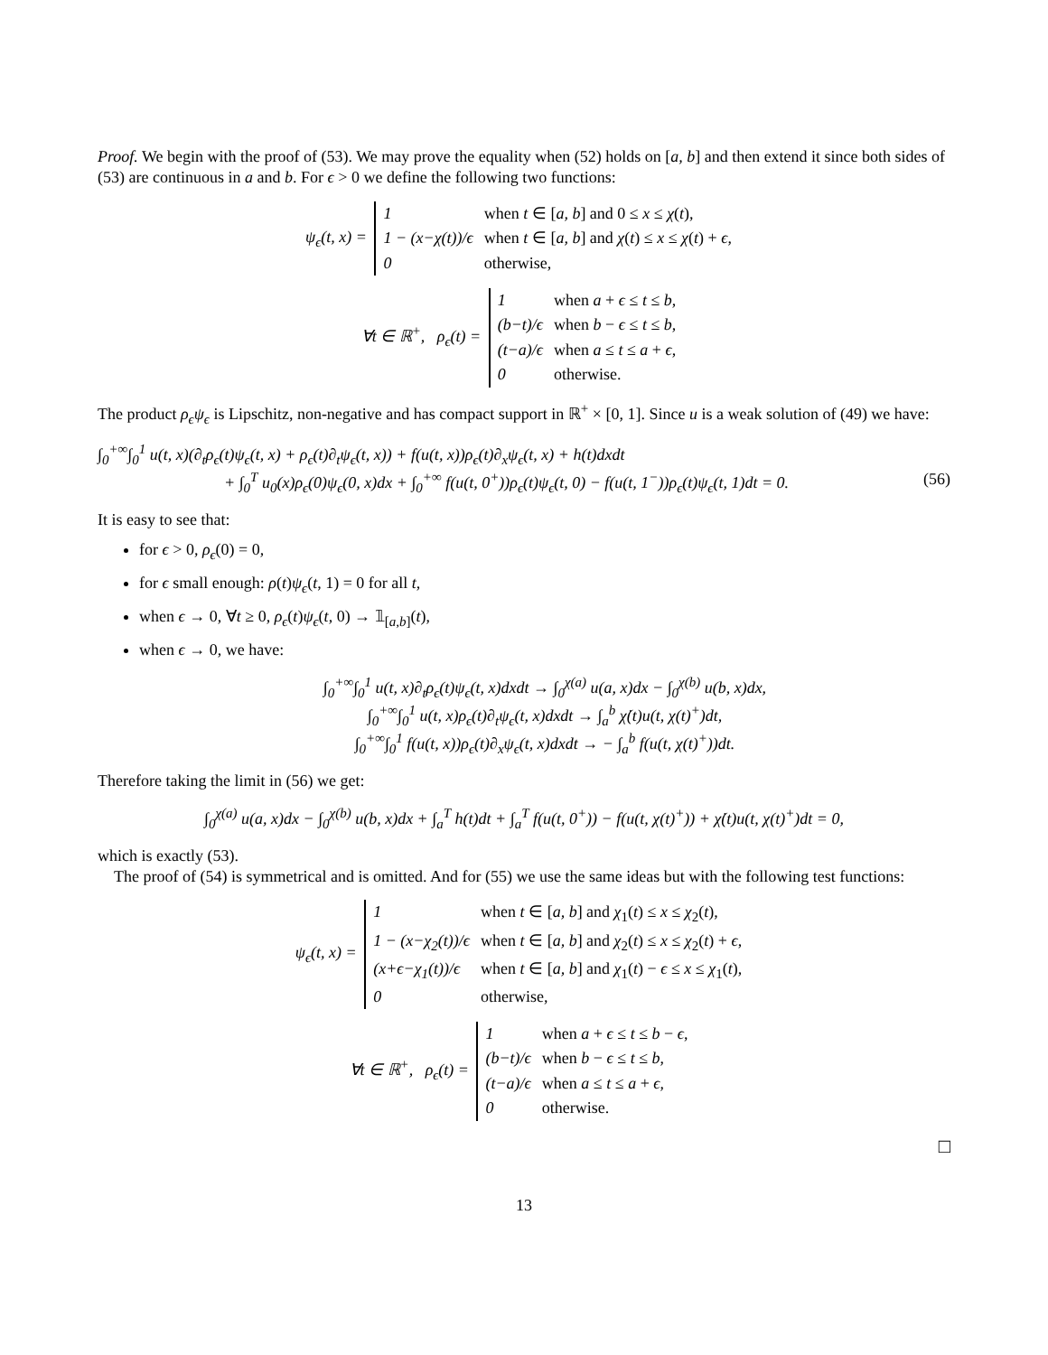Proof. We begin with the proof of (53). We may prove the equality when (52) holds on [a, b] and then extend it since both sides of (53) are continuous in a and b. For ϵ > 0 we define the following two functions:
ψ<sub>ϵ</sub>(t, x) =
1
when t ∈ [a, b] and 0 ≤ x ≤ χ(t),
1 − (x−χ(t))/ϵ
when t ∈ [a, b] and χ(t) ≤ x ≤ χ(t) + ϵ,
0
otherwise,
∀t ∈ ℝ<sup>+</sup>, ρ<sub>ϵ</sub>(t) =
1
when a + ϵ ≤ t ≤ b,
(b−t)/ϵ
when b − ϵ ≤ t ≤ b,
(t−a)/ϵ
when a ≤ t ≤ a + ϵ,
0
otherwise.
The product ρ<sub>ϵ</sub>ψ<sub>ϵ</sub> is Lipschitz, non-negative and has compact support in ℝ<sup>+</sup> × [0, 1]. Since u is a weak solution of (49) we have:
∫<sub>0</sub><sup>+∞</sup>∫<sub>0</sub><sup>1</sup> u(t, x)(∂<sub>t</sub>ρ<sub>ϵ</sub>(t)ψ<sub>ϵ</sub>(t, x) + ρ<sub>ϵ</sub>(t)∂<sub>t</sub>ψ<sub>ϵ</sub>(t, x)) + f(u(t, x))ρ<sub>ϵ</sub>(t)∂<sub>x</sub>ψ<sub>ϵ</sub>(t, x) + h(t)dxdt
+ ∫<sub>0</sub><sup>T</sup> u<sub>0</sub>(x)ρ<sub>ϵ</sub>(0)ψ<sub>ϵ</sub>(0, x)dx + ∫<sub>0</sub><sup>+∞</sup> f(u(t, 0<sup>+</sup>))ρ<sub>ϵ</sub>(t)ψ<sub>ϵ</sub>(t, 0) − f(u(t, 1<sup>−</sup>))ρ<sub>ϵ</sub>(t)ψ<sub>ϵ</sub>(t, 1)dt = 0. (56)
It is easy to see that:
for ϵ > 0, ρ<sub>ϵ</sub>(0) = 0,
for ϵ small enough: ρ(t)ψ<sub>ϵ</sub>(t, 1) = 0 for all t,
when ϵ → 0, ∀t ≥ 0, ρ<sub>ϵ</sub>(t)ψ<sub>ϵ</sub>(t, 0) → 𝟙<sub>[a,b]</sub>(t),
when ϵ → 0, we have:
∫<sub>0</sub><sup>+∞</sup>∫<sub>0</sub><sup>1</sup> u(t, x)∂<sub>t</sub>ρ<sub>ϵ</sub>(t)ψ<sub>ϵ</sub>(t, x)dxdt → ∫<sub>0</sub><sup>χ(a)</sup> u(a, x)dx − ∫<sub>0</sub><sup>χ(b)</sup> u(b, x)dx,
∫<sub>0</sub><sup>+∞</sup>∫<sub>0</sub><sup>1</sup> u(t, x)ρ<sub>ϵ</sub>(t)∂<sub>t</sub>ψ<sub>ϵ</sub>(t, x)dxdt → ∫<sub>a</sub><sup>b</sup> χ̇(t)u(t, χ(t)<sup>+</sup>)dt,
∫<sub>0</sub><sup>+∞</sup>∫<sub>0</sub><sup>1</sup> f(u(t, x))ρ<sub>ϵ</sub>(t)∂<sub>x</sub>ψ<sub>ϵ</sub>(t, x)dxdt → − ∫<sub>a</sub><sup>b</sup> f(u(t, χ(t)<sup>+</sup>))dt.
Therefore taking the limit in (56) we get:
∫<sub>0</sub><sup>χ(a)</sup> u(a, x)dx − ∫<sub>0</sub><sup>χ(b)</sup> u(b, x)dx + ∫<sub>a</sub><sup>T</sup> h(t)dt + ∫<sub>a</sub><sup>T</sup> f(u(t, 0<sup>+</sup>)) − f(u(t, χ(t)<sup>+</sup>)) + χ̇(t)u(t, χ(t)<sup>+</sup>)dt = 0,
which is exactly (53).
The proof of (54) is symmetrical and is omitted. And for (55) we use the same ideas but with the following test functions:
ψ<sub>ϵ</sub>(t, x) =
1
when t ∈ [a, b] and χ<sub>1</sub>(t) ≤ x ≤ χ<sub>2</sub>(t),
1 − (x−χ<sub>2</sub>(t))/ϵ
when t ∈ [a, b] and χ<sub>2</sub>(t) ≤ x ≤ χ<sub>2</sub>(t) + ϵ,
(x+ϵ−χ<sub>1</sub>(t))/ϵ
when t ∈ [a, b] and χ<sub>1</sub>(t) − ϵ ≤ x ≤ χ<sub>1</sub>(t),
0
otherwise,
∀t ∈ ℝ<sup>+</sup>, ρ<sub>ϵ</sub>(t) =
1
when a + ϵ ≤ t ≤ b − ϵ,
(b−t)/ϵ
when b − ϵ ≤ t ≤ b,
(t−a)/ϵ
when a ≤ t ≤ a + ϵ,
0
otherwise.
□
13